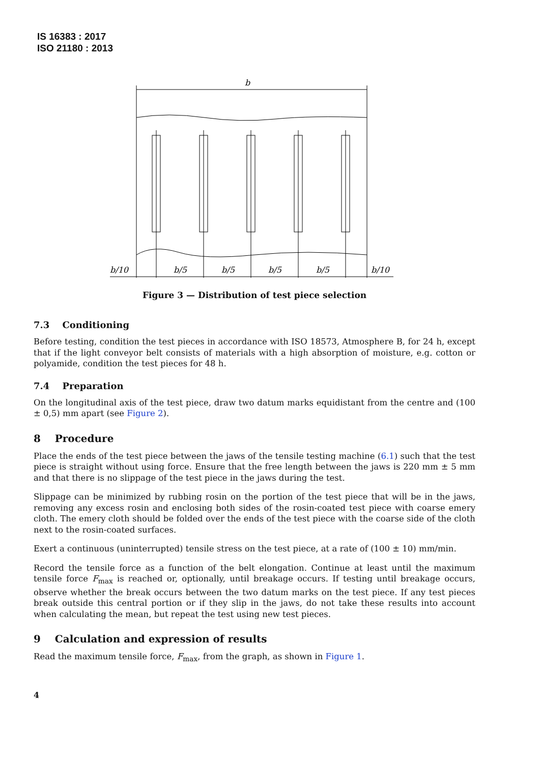IS 16383 : 2017
ISO 21180 : 2013
b
b/10
b/5
b/5
b/5
b/5
b/10
Figure 3 — Distribution of test piece selection
7.3 Conditioning
Before testing, condition the test pieces in accordance with ISO 18573, Atmosphere B, for 24 h, except that if the light conveyor belt consists of materials with a high absorption of moisture, e.g. cotton or polyamide, condition the test pieces for 48 h.
7.4 Preparation
On the longitudinal axis of the test piece, draw two datum marks equidistant from the centre and (100 ± 0,5) mm apart (see Figure 2).
8 Procedure
Place the ends of the test piece between the jaws of the tensile testing machine (6.1) such that the test piece is straight without using force. Ensure that the free length between the jaws is 220 mm ± 5 mm and that there is no slippage of the test piece in the jaws during the test.
Slippage can be minimized by rubbing rosin on the portion of the test piece that will be in the jaws, removing any excess rosin and enclosing both sides of the rosin-coated test piece with coarse emery cloth. The emery cloth should be folded over the ends of the test piece with the coarse side of the cloth next to the rosin-coated surfaces.
Exert a continuous (uninterrupted) tensile stress on the test piece, at a rate of (100 ± 10) mm/min.
Record the tensile force as a function of the belt elongation. Continue at least until the maximum tensile force F<sub>max</sub> is reached or, optionally, until breakage occurs. If testing until breakage occurs, observe whether the break occurs between the two datum marks on the test piece. If any test pieces break outside this central portion or if they slip in the jaws, do not take these results into account when calculating the mean, but repeat the test using new test pieces.
9 Calculation and expression of results
Read the maximum tensile force, F<sub>max</sub>, from the graph, as shown in Figure 1.
4